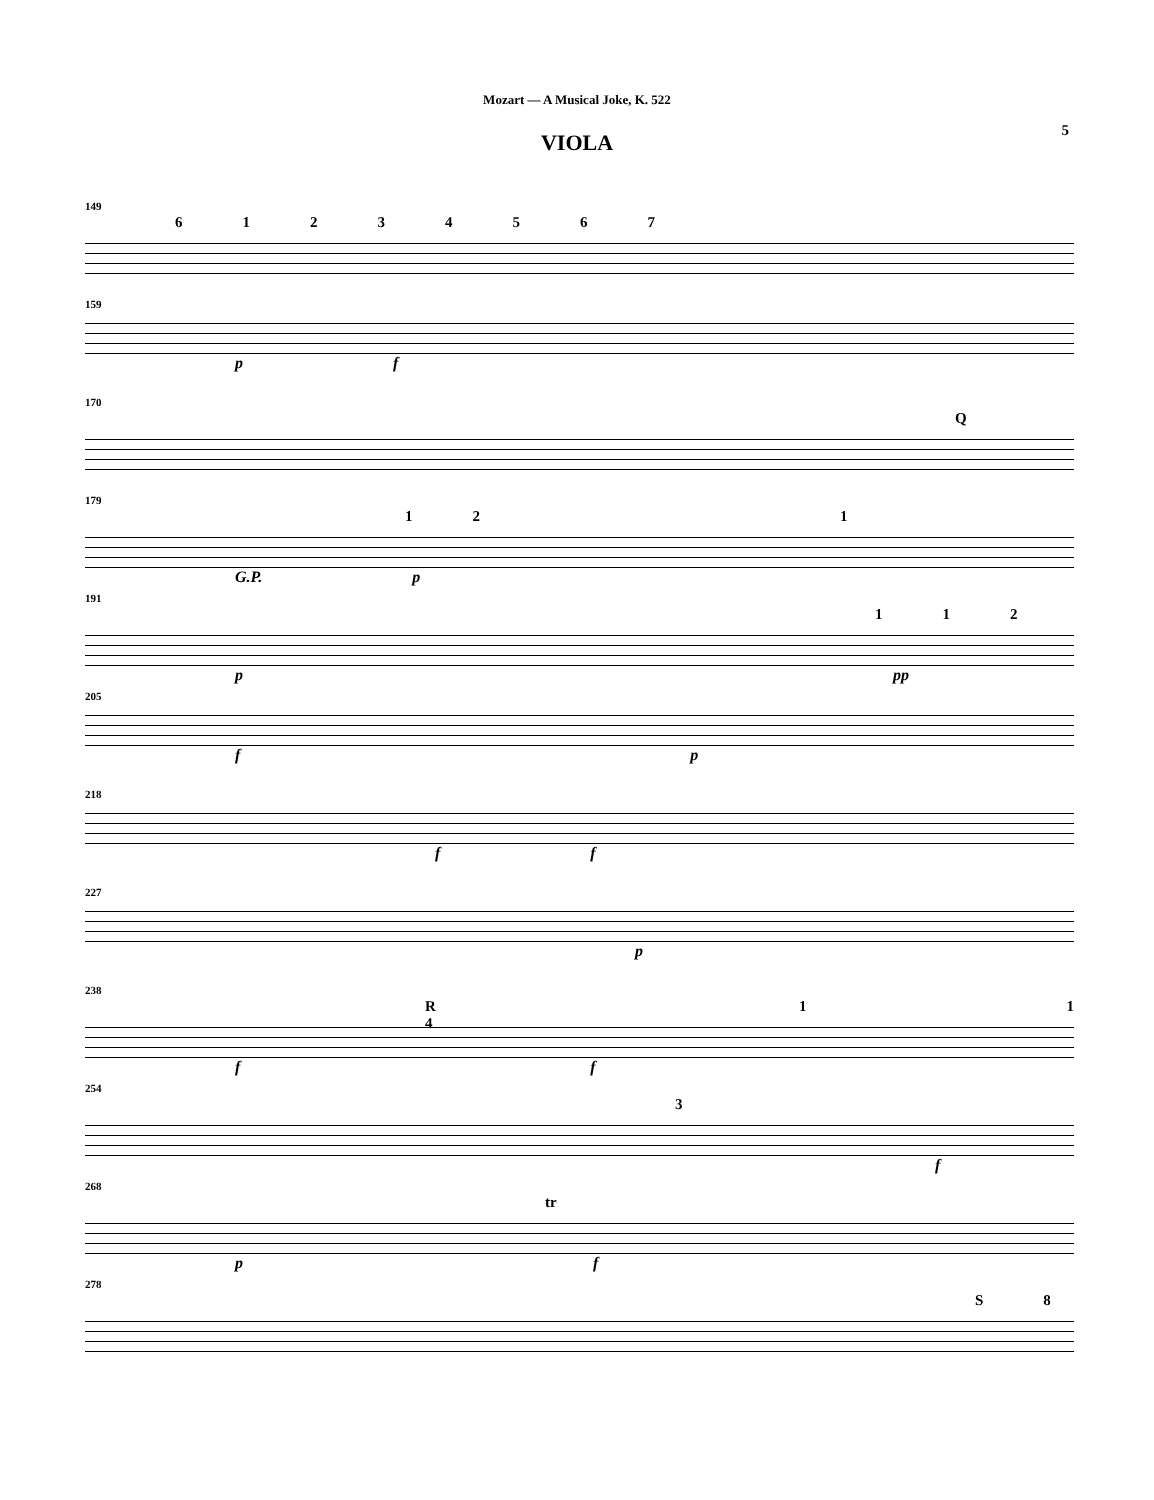Mozart — A Musical Joke, K. 522
VIOLA
5
149
61234567
159
p f
170
Q
179
121
G.P. p
191
112
p pp
205
f p
218
f f
227
p
238
R 4 11
f f
254
3
f
268
tr
p f
278
S 8